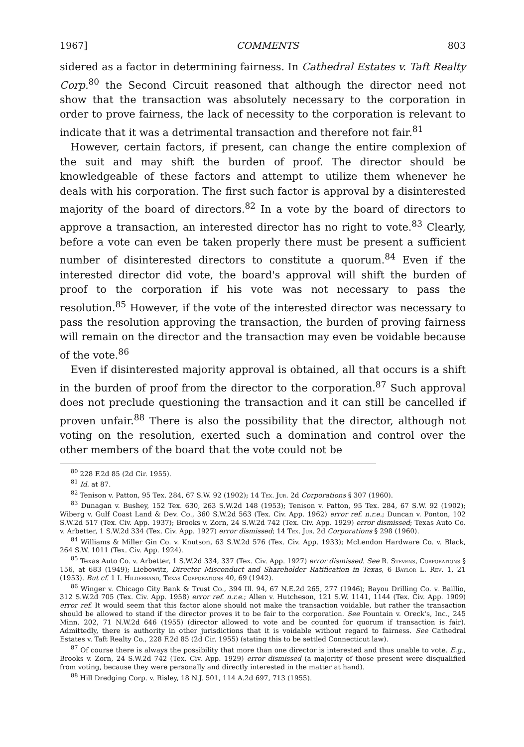1967] COMMENTS 803
sidered as a factor in determining fairness. In Cathedral Estates v. Taft Realty Corp.<sup>80</sup> the Second Circuit reasoned that although the director need not show that the transaction was absolutely necessary to the corporation in order to prove fairness, the lack of necessity to the corporation is relevant to indicate that it was a detrimental transaction and therefore not fair.<sup>81</sup>
However, certain factors, if present, can change the entire complexion of the suit and may shift the burden of proof. The director should be knowledgeable of these factors and attempt to utilize them whenever he deals with his corporation. The first such factor is approval by a disinterested majority of the board of directors.<sup>82</sup> In a vote by the board of directors to approve a transaction, an interested director has no right to vote.<sup>83</sup> Clearly, before a vote can even be taken properly there must be present a sufficient number of disinterested directors to constitute a quorum.<sup>84</sup> Even if the interested director did vote, the board's approval will shift the burden of proof to the corporation if his vote was not necessary to pass the resolution.<sup>85</sup> However, if the vote of the interested director was necessary to pass the resolution approving the transaction, the burden of proving fairness will remain on the director and the transaction may even be voidable because of the vote.<sup>86</sup>
Even if disinterested majority approval is obtained, all that occurs is a shift in the burden of proof from the director to the corporation.<sup>87</sup> Such approval does not preclude questioning the transaction and it can still be cancelled if proven unfair.<sup>88</sup> There is also the possibility that the director, although not voting on the resolution, exerted such a domination and control over the other members of the board that the vote could not be
<sup>80</sup> 228 F.2d 85 (2d Cir. 1955).
<sup>81</sup> Id. at 87.
<sup>82</sup> Tenison v. Patton, 95 Tex. 284, 67 S.W. 92 (1902); 14 Tex. Jur. 2d Corporations § 307 (1960).
<sup>83</sup> Dunagan v. Bushey, 152 Tex. 630, 263 S.W.2d 148 (1953); Tenison v. Patton, 95 Tex. 284, 67 S.W. 92 (1902); Wiberg v. Gulf Coast Land & Dev. Co., 360 S.W.2d 563 (Tex. Civ. App. 1962) error ref. n.r.e.; Duncan v. Ponton, 102 S.W.2d 517 (Tex. Civ. App. 1937); Brooks v. Zorn, 24 S.W.2d 742 (Tex. Civ. App. 1929) error dismissed; Texas Auto Co. v. Arbetter, 1 S.W.2d 334 (Tex. Civ. App. 1927) error dismissed; 14 Tex. Jur. 2d Corporations § 298 (1960).
<sup>84</sup> Williams & Miller Gin Co. v. Knutson, 63 S.W.2d 576 (Tex. Civ. App. 1933); McLendon Hardware Co. v. Black, 264 S.W. 1011 (Tex. Civ. App. 1924).
<sup>85</sup> Texas Auto Co. v. Arbetter, 1 S.W.2d 334, 337 (Tex. Civ. App. 1927) error dismissed. See R. Stevens, Corporations § 156, at 683 (1949); Liebowitz, Director Misconduct and Shareholder Ratification in Texas, 6 Baylor L. Rev. 1, 21 (1953). But cf. 1 I. Hildebrand, Texas Corporations 40, 69 (1942).
<sup>86</sup> Winger v. Chicago City Bank & Trust Co., 394 Ill. 94, 67 N.E.2d 265, 277 (1946); Bayou Drilling Co. v. Baillio, 312 S.W.2d 705 (Tex. Civ. App. 1958) error ref. n.r.e.; Allen v. Hutcheson, 121 S.W. 1141, 1144 (Tex. Civ. App. 1909) error ref. It would seem that this factor alone should not make the transaction voidable, but rather the transaction should be allowed to stand if the director proves it to be fair to the corporation. See Fountain v. Oreck's, Inc., 245 Minn. 202, 71 N.W.2d 646 (1955) (director allowed to vote and be counted for quorum if transaction is fair). Admittedly, there is authority in other jurisdictions that it is voidable without regard to fairness. See Cathedral Estates v. Taft Realty Co., 228 F.2d 85 (2d Cir. 1955) (stating this to be settled Connecticut law).
<sup>87</sup> Of course there is always the possibility that more than one director is interested and thus unable to vote. E.g., Brooks v. Zorn, 24 S.W.2d 742 (Tex. Civ. App. 1929) error dismissed (a majority of those present were disqualified from voting, because they were personally and directly interested in the matter at hand).
<sup>88</sup> Hill Dredging Corp. v. Risley, 18 N.J. 501, 114 A.2d 697, 713 (1955).